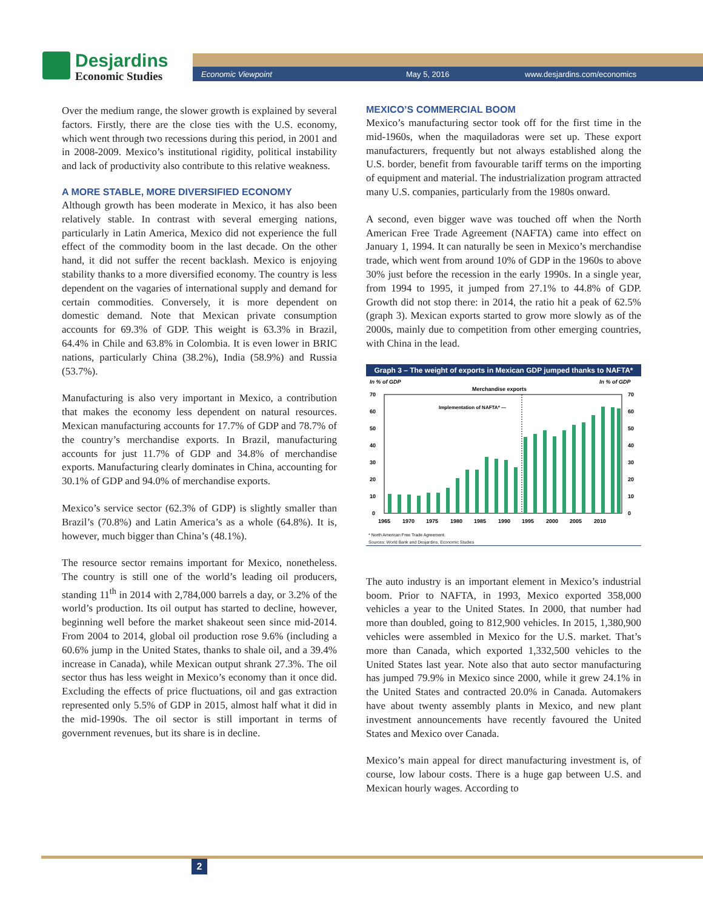Desjardins
Economic Studies
Economic Viewpoint May 5, 2016 www.desjardins.com/economics
Over the medium range, the slower growth is explained by several factors. Firstly, there are the close ties with the U.S. economy, which went through two recessions during this period, in 2001 and in 2008-2009. Mexico’s institutional rigidity, political instability and lack of productivity also contribute to this relative weakness.
A MORE STABLE, MORE DIVERSIFIED ECONOMY
Although growth has been moderate in Mexico, it has also been relatively stable. In contrast with several emerging nations, particularly in Latin America, Mexico did not experience the full effect of the commodity boom in the last decade. On the other hand, it did not suffer the recent backlash. Mexico is enjoying stability thanks to a more diversified economy. The country is less dependent on the vagaries of international supply and demand for certain commodities. Conversely, it is more dependent on domestic demand. Note that Mexican private consumption accounts for 69.3% of GDP. This weight is 63.3% in Brazil, 64.4% in Chile and 63.8% in Colombia. It is even lower in BRIC nations, particularly China (38.2%), India (58.9%) and Russia (53.7%).
Manufacturing is also very important in Mexico, a contribution that makes the economy less dependent on natural resources. Mexican manufacturing accounts for 17.7% of GDP and 78.7% of the country’s merchandise exports. In Brazil, manufacturing accounts for just 11.7% of GDP and 34.8% of merchandise exports. Manufacturing clearly dominates in China, accounting for 30.1% of GDP and 94.0% of merchandise exports.
Mexico’s service sector (62.3% of GDP) is slightly smaller than Brazil’s (70.8%) and Latin America’s as a whole (64.8%). It is, however, much bigger than China’s (48.1%).
The resource sector remains important for Mexico, nonetheless. The country is still one of the world’s leading oil producers, standing 11<sup>th</sup> in 2014 with 2,784,000 barrels a day, or 3.2% of the world’s production. Its oil output has started to decline, however, beginning well before the market shakeout seen since mid-2014. From 2004 to 2014, global oil production rose 9.6% (including a 60.6% jump in the United States, thanks to shale oil, and a 39.4% increase in Canada), while Mexican output shrank 27.3%. The oil sector thus has less weight in Mexico’s economy than it once did. Excluding the effects of price fluctuations, oil and gas extraction represented only 5.5% of GDP in 2015, almost half what it did in the mid-1990s. The oil sector is still important in terms of government revenues, but its share is in decline.
MEXICO’S COMMERCIAL BOOM
Mexico’s manufacturing sector took off for the first time in the mid-1960s, when the maquiladoras were set up. These export manufacturers, frequently but not always established along the U.S. border, benefit from favourable tariff terms on the importing of equipment and material. The industrialization program attracted many U.S. companies, particularly from the 1980s onward.
A second, even bigger wave was touched off when the North American Free Trade Agreement (NAFTA) came into effect on January 1, 1994. It can naturally be seen in Mexico’s merchandise trade, which went from around 10% of GDP in the 1960s to above 30% just before the recession in the early 1990s. In a single year, from 1994 to 1995, it jumped from 27.1% to 44.8% of GDP. Growth did not stop there: in 2014, the ratio hit a peak of 62.5% (graph 3). Mexican exports started to grow more slowly as of the 2000s, mainly due to competition from other emerging countries, with China in the lead.
Graph 3 – The weight of exports in Mexican GDP jumped thanks to NAFTA*
In % of GDP
In % of GDP
Merchandise exports
70
60
50
40
30
20
10
0
70
60
50
40
30
20
10
0
1965
1970
1975
1980
1985
1990
1995
2000
2005
2010
Implementation of NAFTA* —
* North American Free Trade Agreement.
Sources: World Bank and Desjardins, Economic Studies
The auto industry is an important element in Mexico’s industrial boom. Prior to NAFTA, in 1993, Mexico exported 358,000 vehicles a year to the United States. In 2000, that number had more than doubled, going to 812,900 vehicles. In 2015, 1,380,900 vehicles were assembled in Mexico for the U.S. market. That’s more than Canada, which exported 1,332,500 vehicles to the United States last year. Note also that auto sector manufacturing has jumped 79.9% in Mexico since 2000, while it grew 24.1% in the United States and contracted 20.0% in Canada. Automakers have about twenty assembly plants in Mexico, and new plant investment announcements have recently favoured the United States and Mexico over Canada.
Mexico’s main appeal for direct manufacturing investment is, of course, low labour costs. There is a huge gap between U.S. and Mexican hourly wages. According to
2